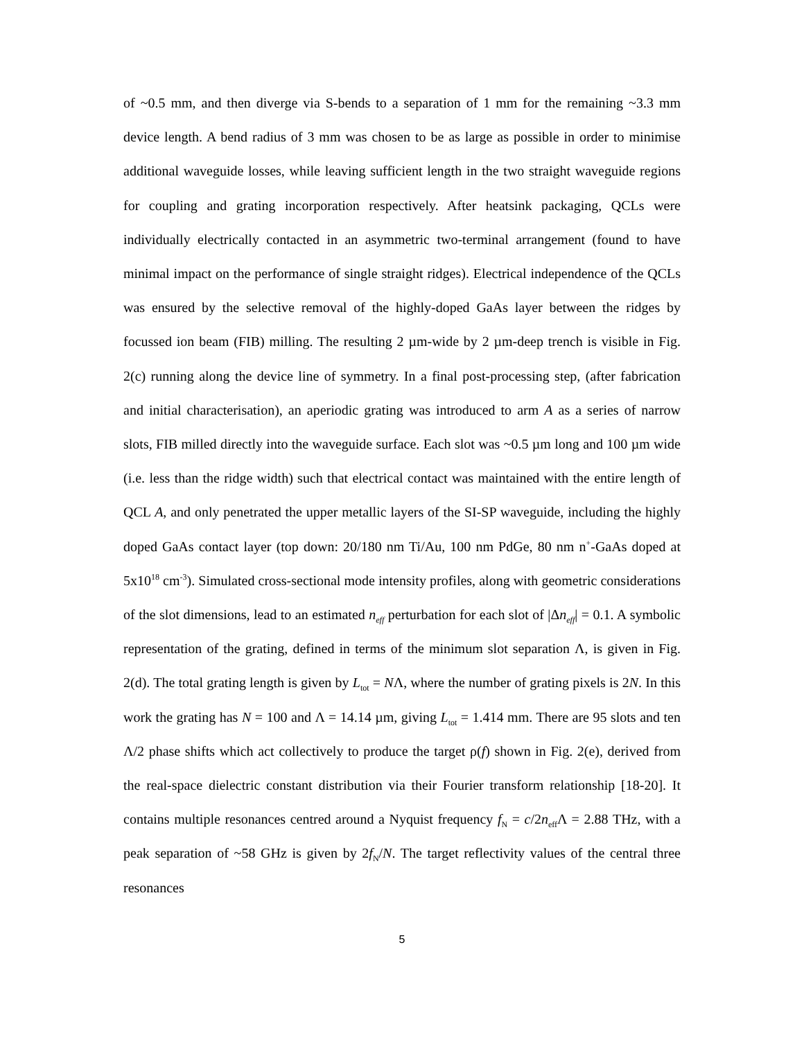of ~0.5 mm, and then diverge via S-bends to a separation of 1 mm for the remaining ~3.3 mm device length. A bend radius of 3 mm was chosen to be as large as possible in order to minimise additional waveguide losses, while leaving sufficient length in the two straight waveguide regions for coupling and grating incorporation respectively. After heatsink packaging, QCLs were individually electrically contacted in an asymmetric two-terminal arrangement (found to have minimal impact on the performance of single straight ridges). Electrical independence of the QCLs was ensured by the selective removal of the highly-doped GaAs layer between the ridges by focussed ion beam (FIB) milling. The resulting 2 µm-wide by 2 µm-deep trench is visible in Fig. 2(c) running along the device line of symmetry. In a final post-processing step, (after fabrication and initial characterisation), an aperiodic grating was introduced to arm A as a series of narrow slots, FIB milled directly into the waveguide surface. Each slot was ~0.5 µm long and 100 µm wide (i.e. less than the ridge width) such that electrical contact was maintained with the entire length of QCL A, and only penetrated the upper metallic layers of the SI-SP waveguide, including the highly doped GaAs contact layer (top down: 20/180 nm Ti/Au, 100 nm PdGe, 80 nm n<sup>+</sup>-GaAs doped at 5x10<sup>18</sup> cm<sup>-3</sup>). Simulated cross-sectional mode intensity profiles, along with geometric considerations of the slot dimensions, lead to an estimated n<sub>eff</sub> perturbation for each slot of |Δn<sub>eff</sub>| = 0.1. A symbolic representation of the grating, defined in terms of the minimum slot separation Λ, is given in Fig. 2(d). The total grating length is given by L<sub>tot</sub> = NΛ, where the number of grating pixels is 2N. In this work the grating has N = 100 and Λ = 14.14 µm, giving L<sub>tot</sub> = 1.414 mm. There are 95 slots and ten Λ/2 phase shifts which act collectively to produce the target ρ(f) shown in Fig. 2(e), derived from the real-space dielectric constant distribution via their Fourier transform relationship [18-20]. It contains multiple resonances centred around a Nyquist frequency f<sub>N</sub> = c/2n<sub>eff</sub>Λ = 2.88 THz, with a peak separation of ~58 GHz is given by 2f<sub>N</sub>/N. The target reflectivity values of the central three resonances
5